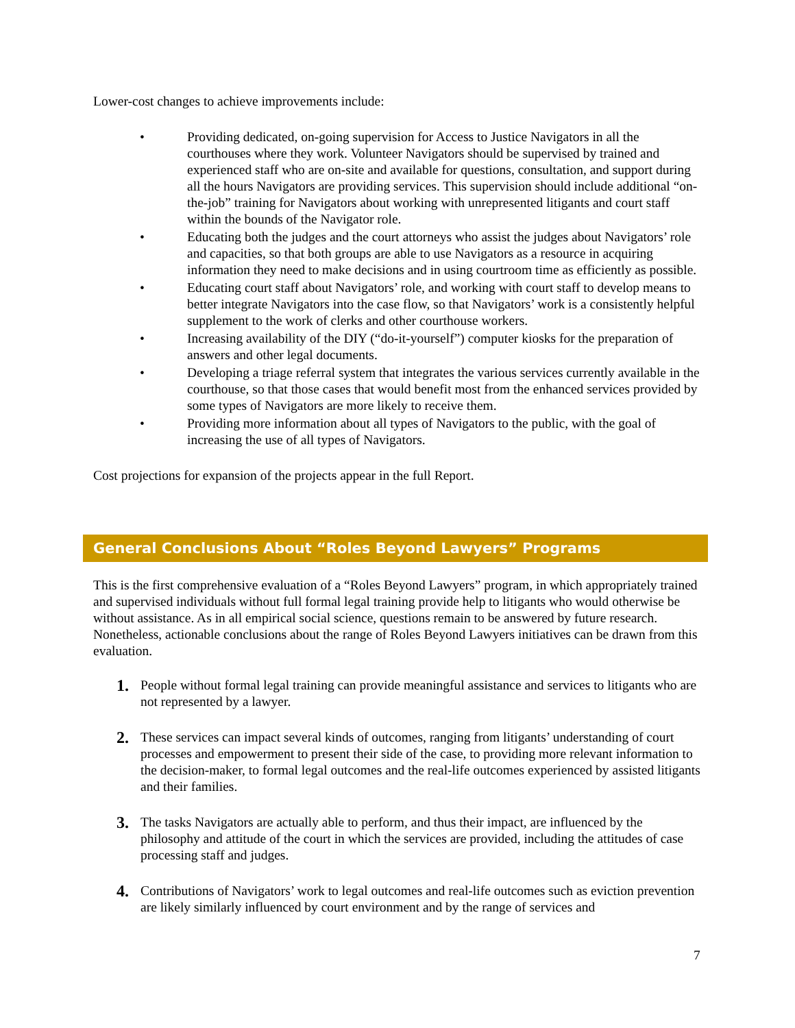Lower-cost changes to achieve improvements include:
• Providing dedicated, on-going supervision for Access to Justice Navigators in all the courthouses where they work. Volunteer Navigators should be supervised by trained and experienced staff who are on-site and available for questions, consultation, and support during all the hours Navigators are providing services. This supervision should include additional “on-the-job” training for Navigators about working with unrepresented litigants and court staff within the bounds of the Navigator role.
• Educating both the judges and the court attorneys who assist the judges about Navigators’ role and capacities, so that both groups are able to use Navigators as a resource in acquiring information they need to make decisions and in using courtroom time as efficiently as possible.
• Educating court staff about Navigators’ role, and working with court staff to develop means to better integrate Navigators into the case flow, so that Navigators’ work is a consistently helpful supplement to the work of clerks and other courthouse workers.
• Increasing availability of the DIY (“do-it-yourself”) computer kiosks for the preparation of answers and other legal documents.
• Developing a triage referral system that integrates the various services currently available in the courthouse, so that those cases that would benefit most from the enhanced services provided by some types of Navigators are more likely to receive them.
• Providing more information about all types of Navigators to the public, with the goal of increasing the use of all types of Navigators.
Cost projections for expansion of the projects appear in the full Report.
General Conclusions About “Roles Beyond Lawyers” Programs
This is the first comprehensive evaluation of a “Roles Beyond Lawyers” program, in which appropriately trained and supervised individuals without full formal legal training provide help to litigants who would otherwise be without assistance. As in all empirical social science, questions remain to be answered by future research. Nonetheless, actionable conclusions about the range of Roles Beyond Lawyers initiatives can be drawn from this evaluation.
1. People without formal legal training can provide meaningful assistance and services to litigants who are not represented by a lawyer.
2. These services can impact several kinds of outcomes, ranging from litigants’ understanding of court processes and empowerment to present their side of the case, to providing more relevant information to the decision-maker, to formal legal outcomes and the real-life outcomes experienced by assisted litigants and their families.
3. The tasks Navigators are actually able to perform, and thus their impact, are influenced by the philosophy and attitude of the court in which the services are provided, including the attitudes of case processing staff and judges.
4. Contributions of Navigators’ work to legal outcomes and real-life outcomes such as eviction prevention are likely similarly influenced by court environment and by the range of services and
7